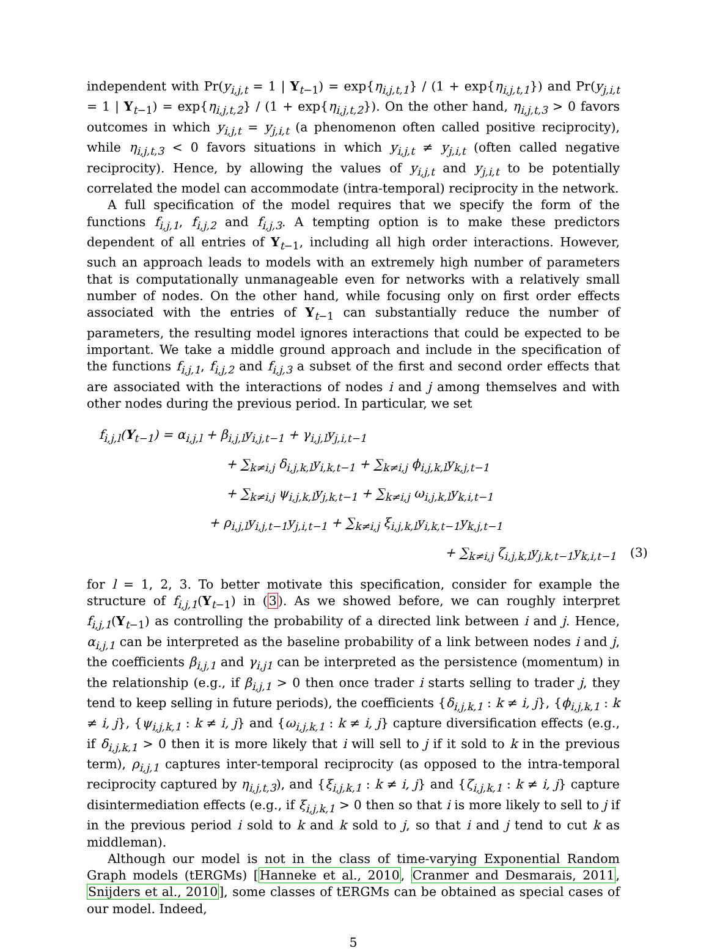independent with Pr(y<sub>i,j,t</sub> = 1 | Y<sub>t−1</sub>) = exp{η<sub>i,j,t,1</sub>} / (1 + exp{η<sub>i,j,t,1</sub>}) and Pr(y<sub>j,i,t</sub> = 1 | Y<sub>t−1</sub>) = exp{η<sub>i,j,t,2</sub>} / (1 + exp{η<sub>i,j,t,2</sub>}). On the other hand, η<sub>i,j,t,3</sub> > 0 favors outcomes in which y<sub>i,j,t</sub> = y<sub>j,i,t</sub> (a phenomenon often called positive reciprocity), while η<sub>i,j,t,3</sub> < 0 favors situations in which y<sub>i,j,t</sub> ≠ y<sub>j,i,t</sub> (often called negative reciprocity). Hence, by allowing the values of y<sub>i,j,t</sub> and y<sub>j,i,t</sub> to be potentially correlated the model can accommodate (intra-temporal) reciprocity in the network.
A full specification of the model requires that we specify the form of the functions f<sub>i,j,1</sub>, f<sub>i,j,2</sub> and f<sub>i,j,3</sub>. A tempting option is to make these predictors dependent of all entries of Y<sub>t−1</sub>, including all high order interactions. However, such an approach leads to models with an extremely high number of parameters that is computationally unmanageable even for networks with a relatively small number of nodes. On the other hand, while focusing only on first order effects associated with the entries of Y<sub>t−1</sub> can substantially reduce the number of parameters, the resulting model ignores interactions that could be expected to be important. We take a middle ground approach and include in the specification of the functions f<sub>i,j,1</sub>, f<sub>i,j,2</sub> and f<sub>i,j,3</sub> a subset of the first and second order effects that are associated with the interactions of nodes i and j among themselves and with other nodes during the previous period. In particular, we set
f<sub>i,j,l</sub>(Y<sub>t−1</sub>) = α<sub>i,j,l</sub> + β<sub>i,j,l</sub>y<sub>i,j,t−1</sub> + γ<sub>i,j,l</sub>y<sub>j,i,t−1</sub>
+ ∑<sub>k≠i,j</sub> δ<sub>i,j,k,l</sub>y<sub>i,k,t−1</sub> + ∑<sub>k≠i,j</sub> ϕ<sub>i,j,k,l</sub>y<sub>k,j,t−1</sub>
+ ∑<sub>k≠i,j</sub> ψ<sub>i,j,k,l</sub>y<sub>j,k,t−1</sub> + ∑<sub>k≠i,j</sub> ω<sub>i,j,k,l</sub>y<sub>k,i,t−1</sub>
+ ρ<sub>i,j,l</sub>y<sub>i,j,t−1</sub>y<sub>j,i,t−1</sub> + ∑<sub>k≠i,j</sub> ξ<sub>i,j,k,l</sub>y<sub>i,k,t−1</sub>y<sub>k,j,t−1</sub>
+ ∑<sub>k≠i,j</sub> ζ<sub>i,j,k,l</sub>y<sub>j,k,t−1</sub>y<sub>k,i,t−1</sub> (3)
for l = 1, 2, 3. To better motivate this specification, consider for example the structure of f<sub>i,j,1</sub>(Y<sub>t−1</sub>) in (3). As we showed before, we can roughly interpret f<sub>i,j,1</sub>(Y<sub>t−1</sub>) as controlling the probability of a directed link between i and j. Hence, α<sub>i,j,1</sub> can be interpreted as the baseline probability of a link between nodes i and j, the coefficients β<sub>i,j,1</sub> and γ<sub>i,j1</sub> can be interpreted as the persistence (momentum) in the relationship (e.g., if β<sub>i,j,1</sub> > 0 then once trader i starts selling to trader j, they tend to keep selling in future periods), the coefficients {δ<sub>i,j,k,1</sub> : k ≠ i, j}, {ϕ<sub>i,j,k,1</sub> : k ≠ i, j}, {ψ<sub>i,j,k,1</sub> : k ≠ i, j} and {ω<sub>i,j,k,1</sub> : k ≠ i, j} capture diversification effects (e.g., if δ<sub>i,j,k,1</sub> > 0 then it is more likely that i will sell to j if it sold to k in the previous term), ρ<sub>i,j,1</sub> captures inter-temporal reciprocity (as opposed to the intra-temporal reciprocity captured by η<sub>i,j,t,3</sub>), and {ξ<sub>i,j,k,1</sub> : k ≠ i, j} and {ζ<sub>i,j,k,1</sub> : k ≠ i, j} capture disintermediation effects (e.g., if ξ<sub>i,j,k,1</sub> > 0 then so that i is more likely to sell to j if in the previous period i sold to k and k sold to j, so that i and j tend to cut k as middleman).
Although our model is not in the class of time-varying Exponential Random Graph models (tERGMs) [Hanneke et al., 2010, Cranmer and Desmarais, 2011, Snijders et al., 2010], some classes of tERGMs can be obtained as special cases of our model. Indeed,
5